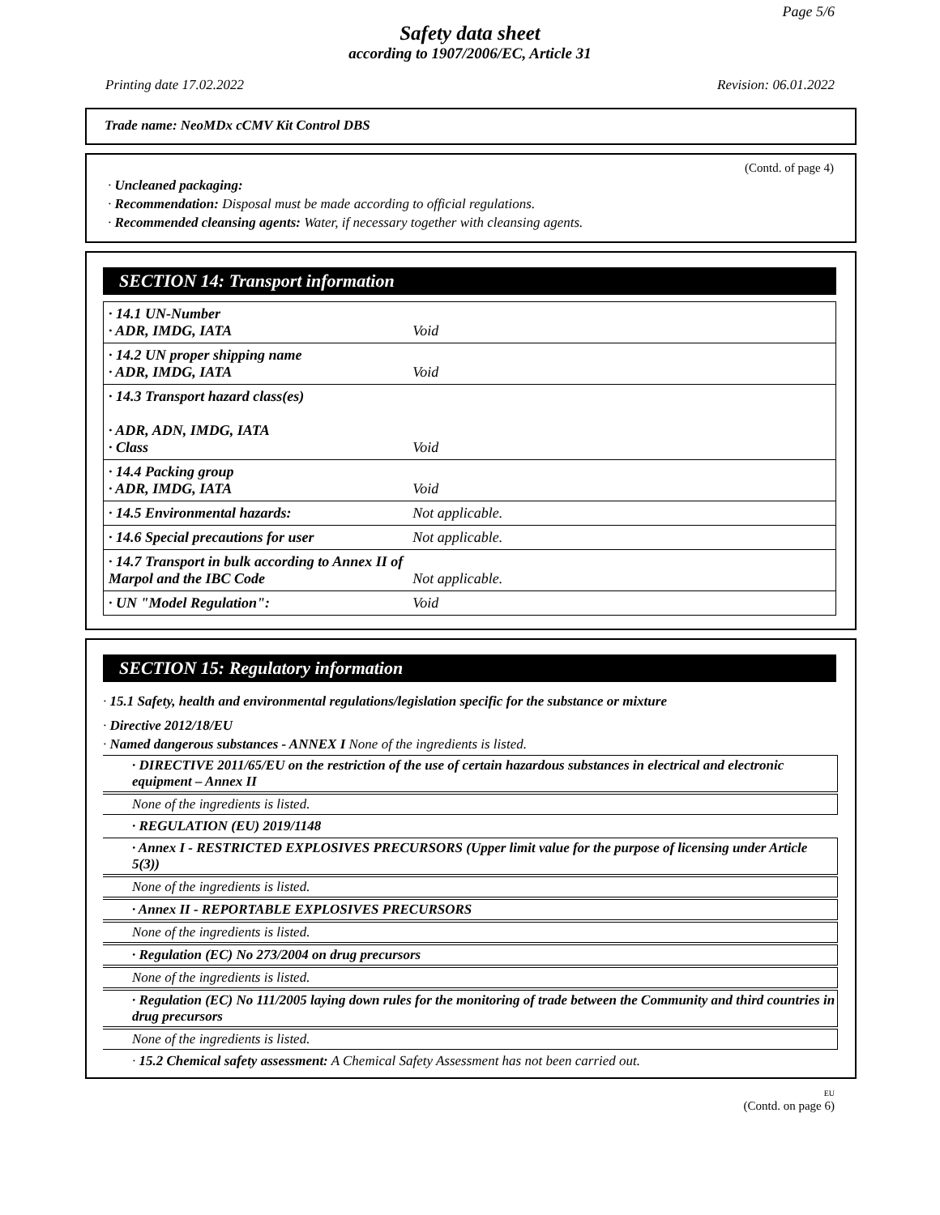Page 5/6
Safety data sheet
according to 1907/2006/EC, Article 31
Printing date 17.02.2022 Revision: 06.01.2022
Trade name: NeoMDx cCMV Kit Control DBS
(Contd. of page 4)
· Uncleaned packaging:
· Recommendation: Disposal must be made according to official regulations.
· Recommended cleansing agents: Water, if necessary together with cleansing agents.
SECTION 14: Transport information
| · 14.1 UN-Number · ADR, IMDG, IATA | Void |
| · 14.2 UN proper shipping name · ADR, IMDG, IATA | Void |
| · 14.3 Transport hazard class(es) · ADR, ADN, IMDG, IATA · Class | Void |
| · 14.4 Packing group · ADR, IMDG, IATA | Void |
| · 14.5 Environmental hazards: | Not applicable. |
| · 14.6 Special precautions for user | Not applicable. |
| · 14.7 Transport in bulk according to Annex II of Marpol and the IBC Code | Not applicable. |
| · UN "Model Regulation": | Void |
SECTION 15: Regulatory information
· 15.1 Safety, health and environmental regulations/legislation specific for the substance or mixture
· Directive 2012/18/EU
· Named dangerous substances - ANNEX I None of the ingredients is listed.
· DIRECTIVE 2011/65/EU on the restriction of the use of certain hazardous substances in electrical and electronic equipment – Annex II
None of the ingredients is listed.
· REGULATION (EU) 2019/1148
· Annex I - RESTRICTED EXPLOSIVES PRECURSORS (Upper limit value for the purpose of licensing under Article 5(3))
None of the ingredients is listed.
· Annex II - REPORTABLE EXPLOSIVES PRECURSORS
None of the ingredients is listed.
· Regulation (EC) No 273/2004 on drug precursors
None of the ingredients is listed.
· Regulation (EC) No 111/2005 laying down rules for the monitoring of trade between the Community and third countries in drug precursors
None of the ingredients is listed.
· 15.2 Chemical safety assessment: A Chemical Safety Assessment has not been carried out.
EU
(Contd. on page 6)